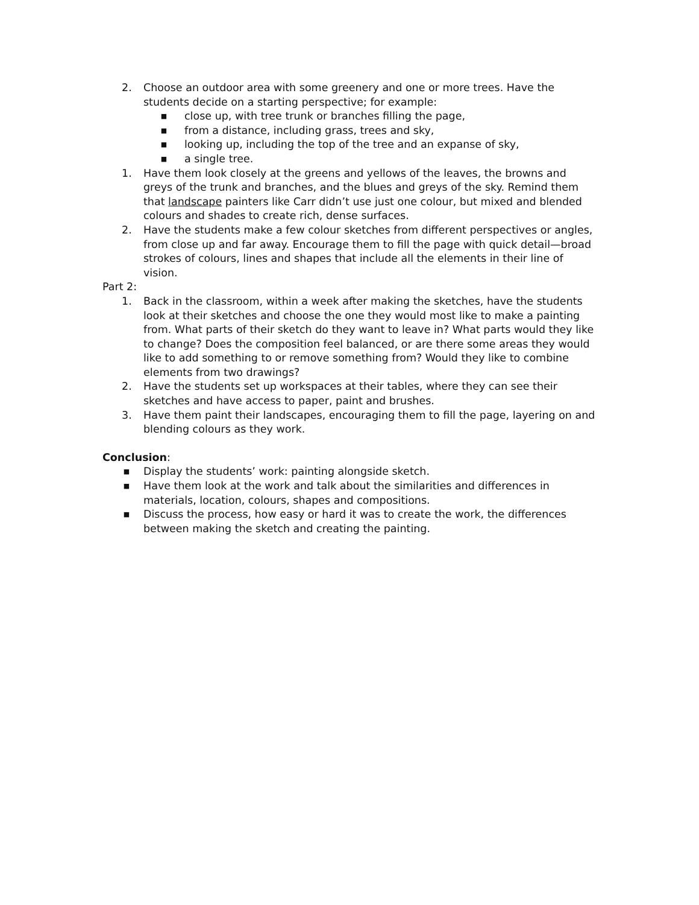2. Choose an outdoor area with some greenery and one or more trees. Have the students decide on a starting perspective; for example:
■
close up, with tree trunk or branches filling the page,
■
from a distance, including grass, trees and sky,
■
looking up, including the top of the tree and an expanse of sky,
■
a single tree.
1. Have them look closely at the greens and yellows of the leaves, the browns and greys of the trunk and branches, and the blues and greys of the sky. Remind them that landscape painters like Carr didn’t use just one colour, but mixed and blended colours and shades to create rich, dense surfaces.
2. Have the students make a few colour sketches from different perspectives or angles, from close up and far away. Encourage them to fill the page with quick detail—broad strokes of colours, lines and shapes that include all the elements in their line of vision.
Part 2:
1. Back in the classroom, within a week after making the sketches, have the students look at their sketches and choose the one they would most like to make a painting from. What parts of their sketch do they want to leave in? What parts would they like to change? Does the composition feel balanced, or are there some areas they would like to add something to or remove something from? Would they like to combine elements from two drawings?
2. Have the students set up workspaces at their tables, where they can see their sketches and have access to paper, paint and brushes.
3. Have them paint their landscapes, encouraging them to fill the page, layering on and blending colours as they work.
Conclusion:
■
Display the students’ work: painting alongside sketch.
■
Have them look at the work and talk about the similarities and differences in materials, location, colours, shapes and compositions.
■
Discuss the process, how easy or hard it was to create the work, the differences between making the sketch and creating the painting.